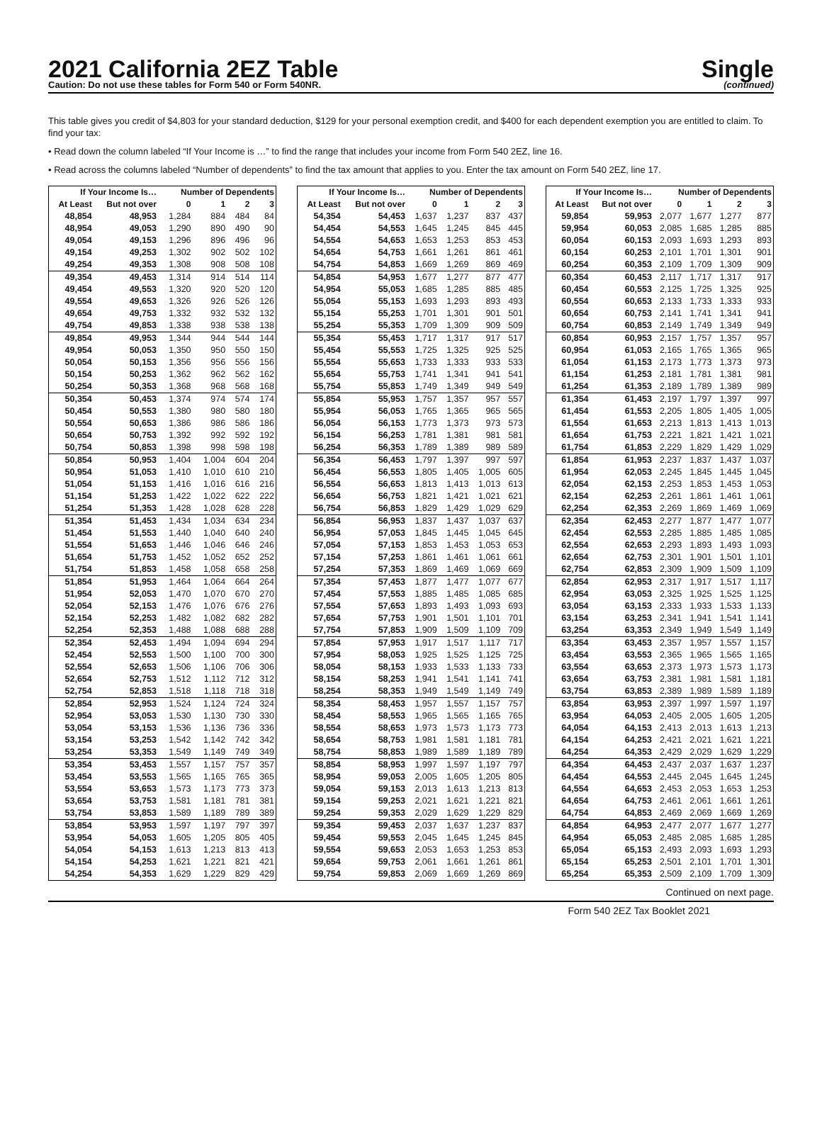2021 California 2EZ Table
Caution: Do not use these tables for Form 540 or Form 540NR.
Single
(continued)
This table gives you credit of $4,803 for your standard deduction, $129 for your personal exemption credit, and $400 for each dependent exemption you are entitled to claim. To find your tax:
• Read down the column labeled “If Your Income is …” to find the range that includes your income from Form 540 2EZ, line 16.
• Read across the columns labeled “Number of dependents” to find the tax amount that applies to you. Enter the tax amount on Form 540 2EZ, line 17.
| If Your Income Is… | | Number of Dependents | | | |
| --- | --- | --- | --- | --- | --- |
| At Least | But not over | 0 | 1 | 2 | 3 |
| 48,854 | 48,953 | 1,284 | 884 | 484 | 84 |
| 48,954 | 49,053 | 1,290 | 890 | 490 | 90 |
| 49,054 | 49,153 | 1,296 | 896 | 496 | 96 |
| 49,154 | 49,253 | 1,302 | 902 | 502 | 102 |
| 49,254 | 49,353 | 1,308 | 908 | 508 | 108 |
| 49,354 | 49,453 | 1,314 | 914 | 514 | 114 |
| 49,454 | 49,553 | 1,320 | 920 | 520 | 120 |
| 49,554 | 49,653 | 1,326 | 926 | 526 | 126 |
| 49,654 | 49,753 | 1,332 | 932 | 532 | 132 |
| 49,754 | 49,853 | 1,338 | 938 | 538 | 138 |
| 49,854 | 49,953 | 1,344 | 944 | 544 | 144 |
| 49,954 | 50,053 | 1,350 | 950 | 550 | 150 |
| 50,054 | 50,153 | 1,356 | 956 | 556 | 156 |
| 50,154 | 50,253 | 1,362 | 962 | 562 | 162 |
| 50,254 | 50,353 | 1,368 | 968 | 568 | 168 |
| 50,354 | 50,453 | 1,374 | 974 | 574 | 174 |
| 50,454 | 50,553 | 1,380 | 980 | 580 | 180 |
| 50,554 | 50,653 | 1,386 | 986 | 586 | 186 |
| 50,654 | 50,753 | 1,392 | 992 | 592 | 192 |
| 50,754 | 50,853 | 1,398 | 998 | 598 | 198 |
| 50,854 | 50,953 | 1,404 | 1,004 | 604 | 204 |
| 50,954 | 51,053 | 1,410 | 1,010 | 610 | 210 |
| 51,054 | 51,153 | 1,416 | 1,016 | 616 | 216 |
| 51,154 | 51,253 | 1,422 | 1,022 | 622 | 222 |
| 51,254 | 51,353 | 1,428 | 1,028 | 628 | 228 |
| 51,354 | 51,453 | 1,434 | 1,034 | 634 | 234 |
| 51,454 | 51,553 | 1,440 | 1,040 | 640 | 240 |
| 51,554 | 51,653 | 1,446 | 1,046 | 646 | 246 |
| 51,654 | 51,753 | 1,452 | 1,052 | 652 | 252 |
| 51,754 | 51,853 | 1,458 | 1,058 | 658 | 258 |
| 51,854 | 51,953 | 1,464 | 1,064 | 664 | 264 |
| 51,954 | 52,053 | 1,470 | 1,070 | 670 | 270 |
| 52,054 | 52,153 | 1,476 | 1,076 | 676 | 276 |
| 52,154 | 52,253 | 1,482 | 1,082 | 682 | 282 |
| 52,254 | 52,353 | 1,488 | 1,088 | 688 | 288 |
| 52,354 | 52,453 | 1,494 | 1,094 | 694 | 294 |
| 52,454 | 52,553 | 1,500 | 1,100 | 700 | 300 |
| 52,554 | 52,653 | 1,506 | 1,106 | 706 | 306 |
| 52,654 | 52,753 | 1,512 | 1,112 | 712 | 312 |
| 52,754 | 52,853 | 1,518 | 1,118 | 718 | 318 |
| 52,854 | 52,953 | 1,524 | 1,124 | 724 | 324 |
| 52,954 | 53,053 | 1,530 | 1,130 | 730 | 330 |
| 53,054 | 53,153 | 1,536 | 1,136 | 736 | 336 |
| 53,154 | 53,253 | 1,542 | 1,142 | 742 | 342 |
| 53,254 | 53,353 | 1,549 | 1,149 | 749 | 349 |
| 53,354 | 53,453 | 1,557 | 1,157 | 757 | 357 |
| 53,454 | 53,553 | 1,565 | 1,165 | 765 | 365 |
| 53,554 | 53,653 | 1,573 | 1,173 | 773 | 373 |
| 53,654 | 53,753 | 1,581 | 1,181 | 781 | 381 |
| 53,754 | 53,853 | 1,589 | 1,189 | 789 | 389 |
| 53,854 | 53,953 | 1,597 | 1,197 | 797 | 397 |
| 53,954 | 54,053 | 1,605 | 1,205 | 805 | 405 |
| 54,054 | 54,153 | 1,613 | 1,213 | 813 | 413 |
| 54,154 | 54,253 | 1,621 | 1,221 | 821 | 421 |
| 54,254 | 54,353 | 1,629 | 1,229 | 829 | 429 |
| If Your Income Is… | | Number of Dependents | | | |
| --- | --- | --- | --- | --- | --- |
| At Least | But not over | 0 | 1 | 2 | 3 |
| 54,354 | 54,453 | 1,637 | 1,237 | 837 | 437 |
| 54,454 | 54,553 | 1,645 | 1,245 | 845 | 445 |
| 54,554 | 54,653 | 1,653 | 1,253 | 853 | 453 |
| 54,654 | 54,753 | 1,661 | 1,261 | 861 | 461 |
| 54,754 | 54,853 | 1,669 | 1,269 | 869 | 469 |
| 54,854 | 54,953 | 1,677 | 1,277 | 877 | 477 |
| 54,954 | 55,053 | 1,685 | 1,285 | 885 | 485 |
| 55,054 | 55,153 | 1,693 | 1,293 | 893 | 493 |
| 55,154 | 55,253 | 1,701 | 1,301 | 901 | 501 |
| 55,254 | 55,353 | 1,709 | 1,309 | 909 | 509 |
| 55,354 | 55,453 | 1,717 | 1,317 | 917 | 517 |
| 55,454 | 55,553 | 1,725 | 1,325 | 925 | 525 |
| 55,554 | 55,653 | 1,733 | 1,333 | 933 | 533 |
| 55,654 | 55,753 | 1,741 | 1,341 | 941 | 541 |
| 55,754 | 55,853 | 1,749 | 1,349 | 949 | 549 |
| 55,854 | 55,953 | 1,757 | 1,357 | 957 | 557 |
| 55,954 | 56,053 | 1,765 | 1,365 | 965 | 565 |
| 56,054 | 56,153 | 1,773 | 1,373 | 973 | 573 |
| 56,154 | 56,253 | 1,781 | 1,381 | 981 | 581 |
| 56,254 | 56,353 | 1,789 | 1,389 | 989 | 589 |
| 56,354 | 56,453 | 1,797 | 1,397 | 997 | 597 |
| 56,454 | 56,553 | 1,805 | 1,405 | 1,005 | 605 |
| 56,554 | 56,653 | 1,813 | 1,413 | 1,013 | 613 |
| 56,654 | 56,753 | 1,821 | 1,421 | 1,021 | 621 |
| 56,754 | 56,853 | 1,829 | 1,429 | 1,029 | 629 |
| 56,854 | 56,953 | 1,837 | 1,437 | 1,037 | 637 |
| 56,954 | 57,053 | 1,845 | 1,445 | 1,045 | 645 |
| 57,054 | 57,153 | 1,853 | 1,453 | 1,053 | 653 |
| 57,154 | 57,253 | 1,861 | 1,461 | 1,061 | 661 |
| 57,254 | 57,353 | 1,869 | 1,469 | 1,069 | 669 |
| 57,354 | 57,453 | 1,877 | 1,477 | 1,077 | 677 |
| 57,454 | 57,553 | 1,885 | 1,485 | 1,085 | 685 |
| 57,554 | 57,653 | 1,893 | 1,493 | 1,093 | 693 |
| 57,654 | 57,753 | 1,901 | 1,501 | 1,101 | 701 |
| 57,754 | 57,853 | 1,909 | 1,509 | 1,109 | 709 |
| 57,854 | 57,953 | 1,917 | 1,517 | 1,117 | 717 |
| 57,954 | 58,053 | 1,925 | 1,525 | 1,125 | 725 |
| 58,054 | 58,153 | 1,933 | 1,533 | 1,133 | 733 |
| 58,154 | 58,253 | 1,941 | 1,541 | 1,141 | 741 |
| 58,254 | 58,353 | 1,949 | 1,549 | 1,149 | 749 |
| 58,354 | 58,453 | 1,957 | 1,557 | 1,157 | 757 |
| 58,454 | 58,553 | 1,965 | 1,565 | 1,165 | 765 |
| 58,554 | 58,653 | 1,973 | 1,573 | 1,173 | 773 |
| 58,654 | 58,753 | 1,981 | 1,581 | 1,181 | 781 |
| 58,754 | 58,853 | 1,989 | 1,589 | 1,189 | 789 |
| 58,854 | 58,953 | 1,997 | 1,597 | 1,197 | 797 |
| 58,954 | 59,053 | 2,005 | 1,605 | 1,205 | 805 |
| 59,054 | 59,153 | 2,013 | 1,613 | 1,213 | 813 |
| 59,154 | 59,253 | 2,021 | 1,621 | 1,221 | 821 |
| 59,254 | 59,353 | 2,029 | 1,629 | 1,229 | 829 |
| 59,354 | 59,453 | 2,037 | 1,637 | 1,237 | 837 |
| 59,454 | 59,553 | 2,045 | 1,645 | 1,245 | 845 |
| 59,554 | 59,653 | 2,053 | 1,653 | 1,253 | 853 |
| 59,654 | 59,753 | 2,061 | 1,661 | 1,261 | 861 |
| 59,754 | 59,853 | 2,069 | 1,669 | 1,269 | 869 |
| If Your Income Is… | | Number of Dependents | | | |
| --- | --- | --- | --- | --- | --- |
| At Least | But not over | 0 | 1 | 2 | 3 |
| 59,854 | 59,953 | 2,077 | 1,677 | 1,277 | 877 |
| 59,954 | 60,053 | 2,085 | 1,685 | 1,285 | 885 |
| 60,054 | 60,153 | 2,093 | 1,693 | 1,293 | 893 |
| 60,154 | 60,253 | 2,101 | 1,701 | 1,301 | 901 |
| 60,254 | 60,353 | 2,109 | 1,709 | 1,309 | 909 |
| 60,354 | 60,453 | 2,117 | 1,717 | 1,317 | 917 |
| 60,454 | 60,553 | 2,125 | 1,725 | 1,325 | 925 |
| 60,554 | 60,653 | 2,133 | 1,733 | 1,333 | 933 |
| 60,654 | 60,753 | 2,141 | 1,741 | 1,341 | 941 |
| 60,754 | 60,853 | 2,149 | 1,749 | 1,349 | 949 |
| 60,854 | 60,953 | 2,157 | 1,757 | 1,357 | 957 |
| 60,954 | 61,053 | 2,165 | 1,765 | 1,365 | 965 |
| 61,054 | 61,153 | 2,173 | 1,773 | 1,373 | 973 |
| 61,154 | 61,253 | 2,181 | 1,781 | 1,381 | 981 |
| 61,254 | 61,353 | 2,189 | 1,789 | 1,389 | 989 |
| 61,354 | 61,453 | 2,197 | 1,797 | 1,397 | 997 |
| 61,454 | 61,553 | 2,205 | 1,805 | 1,405 | 1,005 |
| 61,554 | 61,653 | 2,213 | 1,813 | 1,413 | 1,013 |
| 61,654 | 61,753 | 2,221 | 1,821 | 1,421 | 1,021 |
| 61,754 | 61,853 | 2,229 | 1,829 | 1,429 | 1,029 |
| 61,854 | 61,953 | 2,237 | 1,837 | 1,437 | 1,037 |
| 61,954 | 62,053 | 2,245 | 1,845 | 1,445 | 1,045 |
| 62,054 | 62,153 | 2,253 | 1,853 | 1,453 | 1,053 |
| 62,154 | 62,253 | 2,261 | 1,861 | 1,461 | 1,061 |
| 62,254 | 62,353 | 2,269 | 1,869 | 1,469 | 1,069 |
| 62,354 | 62,453 | 2,277 | 1,877 | 1,477 | 1,077 |
| 62,454 | 62,553 | 2,285 | 1,885 | 1,485 | 1,085 |
| 62,554 | 62,653 | 2,293 | 1,893 | 1,493 | 1,093 |
| 62,654 | 62,753 | 2,301 | 1,901 | 1,501 | 1,101 |
| 62,754 | 62,853 | 2,309 | 1,909 | 1,509 | 1,109 |
| 62,854 | 62,953 | 2,317 | 1,917 | 1,517 | 1,117 |
| 62,954 | 63,053 | 2,325 | 1,925 | 1,525 | 1,125 |
| 63,054 | 63,153 | 2,333 | 1,933 | 1,533 | 1,133 |
| 63,154 | 63,253 | 2,341 | 1,941 | 1,541 | 1,141 |
| 63,254 | 63,353 | 2,349 | 1,949 | 1,549 | 1,149 |
| 63,354 | 63,453 | 2,357 | 1,957 | 1,557 | 1,157 |
| 63,454 | 63,553 | 2,365 | 1,965 | 1,565 | 1,165 |
| 63,554 | 63,653 | 2,373 | 1,973 | 1,573 | 1,173 |
| 63,654 | 63,753 | 2,381 | 1,981 | 1,581 | 1,181 |
| 63,754 | 63,853 | 2,389 | 1,989 | 1,589 | 1,189 |
| 63,854 | 63,953 | 2,397 | 1,997 | 1,597 | 1,197 |
| 63,954 | 64,053 | 2,405 | 2,005 | 1,605 | 1,205 |
| 64,054 | 64,153 | 2,413 | 2,013 | 1,613 | 1,213 |
| 64,154 | 64,253 | 2,421 | 2,021 | 1,621 | 1,221 |
| 64,254 | 64,353 | 2,429 | 2,029 | 1,629 | 1,229 |
| 64,354 | 64,453 | 2,437 | 2,037 | 1,637 | 1,237 |
| 64,454 | 64,553 | 2,445 | 2,045 | 1,645 | 1,245 |
| 64,554 | 64,653 | 2,453 | 2,053 | 1,653 | 1,253 |
| 64,654 | 64,753 | 2,461 | 2,061 | 1,661 | 1,261 |
| 64,754 | 64,853 | 2,469 | 2,069 | 1,669 | 1,269 |
| 64,854 | 64,953 | 2,477 | 2,077 | 1,677 | 1,277 |
| 64,954 | 65,053 | 2,485 | 2,085 | 1,685 | 1,285 |
| 65,054 | 65,153 | 2,493 | 2,093 | 1,693 | 1,293 |
| 65,154 | 65,253 | 2,501 | 2,101 | 1,701 | 1,301 |
| 65,254 | 65,353 | 2,509 | 2,109 | 1,709 | 1,309 |
Continued on next page.
Form 540 2EZ Tax Booklet 2021